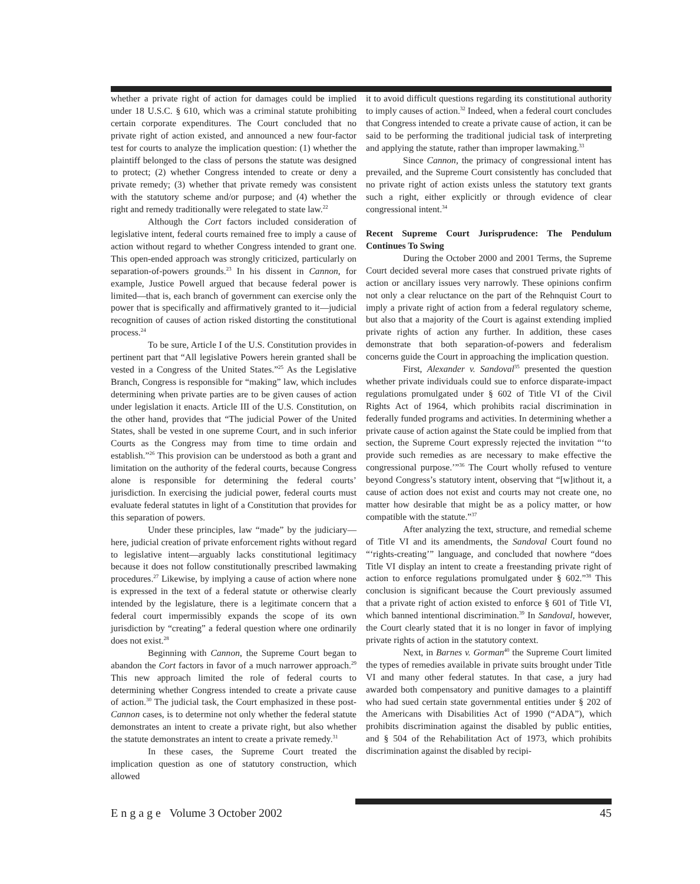whether a private right of action for damages could be implied under 18 U.S.C. § 610, which was a criminal statute prohibiting certain corporate expenditures. The Court concluded that no private right of action existed, and announced a new four-factor test for courts to analyze the implication question: (1) whether the plaintiff belonged to the class of persons the statute was designed to protect; (2) whether Congress intended to create or deny a private remedy; (3) whether that private remedy was consistent with the statutory scheme and/or purpose; and (4) whether the right and remedy traditionally were relegated to state law.<sup>22</sup>
Although the Cort factors included consideration of legislative intent, federal courts remained free to imply a cause of action without regard to whether Congress intended to grant one. This open-ended approach was strongly criticized, particularly on separation-of-powers grounds.<sup>23</sup> In his dissent in Cannon, for example, Justice Powell argued that because federal power is limited—that is, each branch of government can exercise only the power that is specifically and affirmatively granted to it—judicial recognition of causes of action risked distorting the constitutional process.<sup>24</sup>
To be sure, Article I of the U.S. Constitution provides in pertinent part that “All legislative Powers herein granted shall be vested in a Congress of the United States.”<sup>25</sup> As the Legislative Branch, Congress is responsible for “making” law, which includes determining when private parties are to be given causes of action under legislation it enacts. Article III of the U.S. Constitution, on the other hand, provides that “The judicial Power of the United States, shall be vested in one supreme Court, and in such inferior Courts as the Congress may from time to time ordain and establish.”<sup>26</sup> This provision can be understood as both a grant and limitation on the authority of the federal courts, because Congress alone is responsible for determining the federal courts’ jurisdiction. In exercising the judicial power, federal courts must evaluate federal statutes in light of a Constitution that provides for this separation of powers.
Under these principles, law “made” by the judiciary—here, judicial creation of private enforcement rights without regard to legislative intent—arguably lacks constitutional legitimacy because it does not follow constitutionally prescribed lawmaking procedures.<sup>27</sup> Likewise, by implying a cause of action where none is expressed in the text of a federal statute or otherwise clearly intended by the legislature, there is a legitimate concern that a federal court impermissibly expands the scope of its own jurisdiction by “creating” a federal question where one ordinarily does not exist.<sup>28</sup>
Beginning with Cannon, the Supreme Court began to abandon the Cort factors in favor of a much narrower approach.<sup>29</sup> This new approach limited the role of federal courts to determining whether Congress intended to create a private cause of action.<sup>30</sup> The judicial task, the Court emphasized in these post-Cannon cases, is to determine not only whether the federal statute demonstrates an intent to create a private right, but also whether the statute demonstrates an intent to create a private remedy.<sup>31</sup>
In these cases, the Supreme Court treated the implication question as one of statutory construction, which allowed
it to avoid difficult questions regarding its constitutional authority to imply causes of action.<sup>32</sup> Indeed, when a federal court concludes that Congress intended to create a private cause of action, it can be said to be performing the traditional judicial task of interpreting and applying the statute, rather than improper lawmaking.<sup>33</sup>
Since Cannon, the primacy of congressional intent has prevailed, and the Supreme Court consistently has concluded that no private right of action exists unless the statutory text grants such a right, either explicitly or through evidence of clear congressional intent.<sup>34</sup>
Recent Supreme Court Jurisprudence: The Pendulum Continues To Swing
During the October 2000 and 2001 Terms, the Supreme Court decided several more cases that construed private rights of action or ancillary issues very narrowly. These opinions confirm not only a clear reluctance on the part of the Rehnquist Court to imply a private right of action from a federal regulatory scheme, but also that a majority of the Court is against extending implied private rights of action any further. In addition, these cases demonstrate that both separation-of-powers and federalism concerns guide the Court in approaching the implication question.
First, Alexander v. Sandoval<sup>35</sup> presented the question whether private individuals could sue to enforce disparate-impact regulations promulgated under § 602 of Title VI of the Civil Rights Act of 1964, which prohibits racial discrimination in federally funded programs and activities. In determining whether a private cause of action against the State could be implied from that section, the Supreme Court expressly rejected the invitation “‘to provide such remedies as are necessary to make effective the congressional purpose.’”<sup>36</sup> The Court wholly refused to venture beyond Congress’s statutory intent, observing that “[w]ithout it, a cause of action does not exist and courts may not create one, no matter how desirable that might be as a policy matter, or how compatible with the statute.”<sup>37</sup>
After analyzing the text, structure, and remedial scheme of Title VI and its amendments, the Sandoval Court found no “‘rights-creating’” language, and concluded that nowhere “does Title VI display an intent to create a freestanding private right of action to enforce regulations promulgated under § 602.”<sup>38</sup> This conclusion is significant because the Court previously assumed that a private right of action existed to enforce § 601 of Title VI, which banned intentional discrimination.<sup>39</sup> In Sandoval, however, the Court clearly stated that it is no longer in favor of implying private rights of action in the statutory context.
Next, in Barnes v. Gorman<sup>40</sup> the Supreme Court limited the types of remedies available in private suits brought under Title VI and many other federal statutes. In that case, a jury had awarded both compensatory and punitive damages to a plaintiff who had sued certain state governmental entities under § 202 of the Americans with Disabilities Act of 1990 (“ADA”), which prohibits discrimination against the disabled by public entities, and § 504 of the Rehabilitation Act of 1973, which prohibits discrimination against the disabled by recipi-
E n g a g e Volume 3 October 2002 45